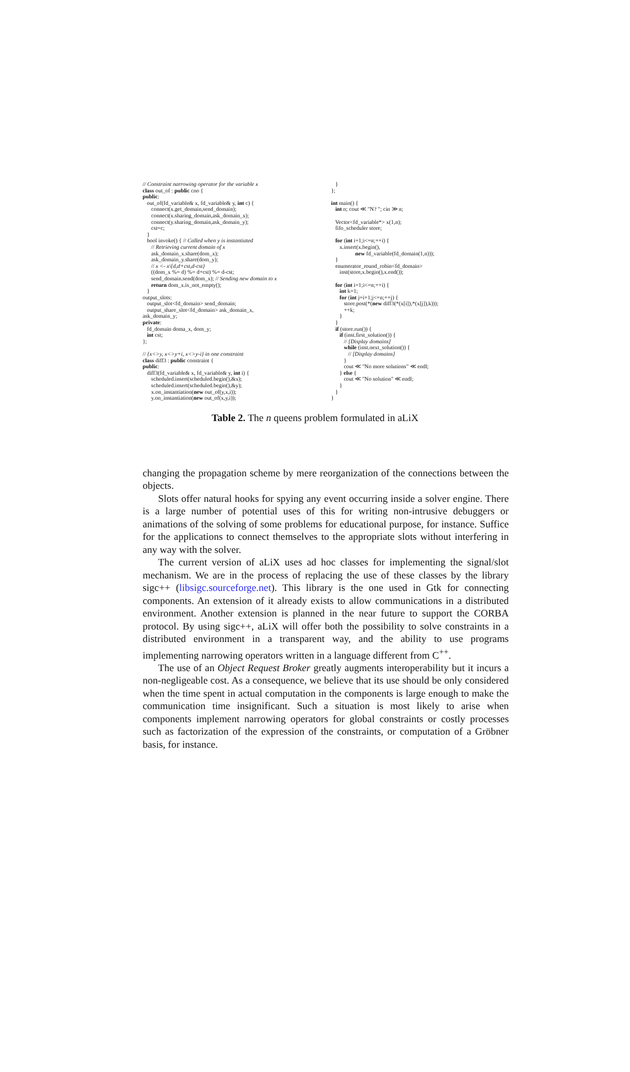// Constraint narrowing operator for the variable x
class out_of : public cno {
public:
   out_of(fd_variable& x, fd_variable& y, int c) {
      connect(x.get_domain,send_domain);
      connect(x.sharing_domain,ask_domain_x);
      connect(y.sharing_domain,ask_domain_y);
      cst=c;
   }
   bool invoke() { // Called when y is instantiated
      // Retrieving current domain of x
      ask_domain_x.share(dom_x);
      ask_domain_y.share(dom_y);
      // x <- x\{d,d+cst,d-cst}
      ((dom_x %= d) %= d+cst) %= d-cst;
      send_domain.send(dom_x); // Sending new domain to x
      return dom_x.is_not_empty();
   }
output_slots:
   output_slot<fd_domain> send_domain;
   output_share_slot<fd_domain> ask_domain_x,
ask_domain_y;
private:
   fd_domain doma_x, dom_y;
   int cst;
};

// {x<>y, x<>y+i, x<>y-i} in one constraint
class diff3 : public constraint {
public:
   diff3(fd_variable& x, fd_variable& y, int i) {
      scheduled.insert(scheduled.begin(),&x);
      scheduled.insert(scheduled.begin(),&y);
      x.on_instantiation(new out_of(y,x,i));
      y.on_instantiation(new out_of(x,y,i));
   }
};

int main() {
   int n; cout ≪ "N? "; cin ≫ n;

   Vector<fd_variable*> x(1,n);
   fifo_scheduler store;

   for (int i=1;i<=n;++i) {
      x.insert(x.begin(),
                 new fd_variable(fd_domain(1,n)));
   }
   enumerator_round_robin<fd_domain>
      inst(store,x.begin(),x.end());

   for (int i=1;i<=n;++i) {
      int k=1;
      for (int j=i+1;j<=n;++j) {
         store.post(*(new diff3(*(x[i]),*(x[j]),k)));
         ++k;
      }
   }
   if (store.run()) {
      if (inst.first_solution()) {
         // [Display domains]
         while (inst.next_solution()) {
            // [Display domains]
         }
         cout ≪ "No more solutions" ≪ endl;
      } else {
         cout ≪ "No solution" ≪ endl;
      }
   }
}
Table 2. The n queens problem formulated in aLiX
changing the propagation scheme by mere reorganization of the connections between the objects.
Slots offer natural hooks for spying any event occurring inside a solver engine. There is a large number of potential uses of this for writing non-intrusive debuggers or animations of the solving of some problems for educational purpose, for instance. Suffice for the applications to connect themselves to the appropriate slots without interfering in any way with the solver.
The current version of aLiX uses ad hoc classes for implementing the signal/slot mechanism. We are in the process of replacing the use of these classes by the library sigc++ (libsigc.sourceforge.net). This library is the one used in Gtk for connecting components. An extension of it already exists to allow communications in a distributed environment. Another extension is planned in the near future to support the CORBA protocol. By using sigc++, aLiX will offer both the possibility to solve constraints in a distributed environment in a transparent way, and the ability to use programs implementing narrowing operators written in a language different from C<sup>++</sup>.
The use of an Object Request Broker greatly augments interoperability but it incurs a non-negligeable cost. As a consequence, we believe that its use should be only considered when the time spent in actual computation in the components is large enough to make the communication time insignificant. Such a situation is most likely to arise when components implement narrowing operators for global constraints or costly processes such as factorization of the expression of the constraints, or computation of a Gröbner basis, for instance.